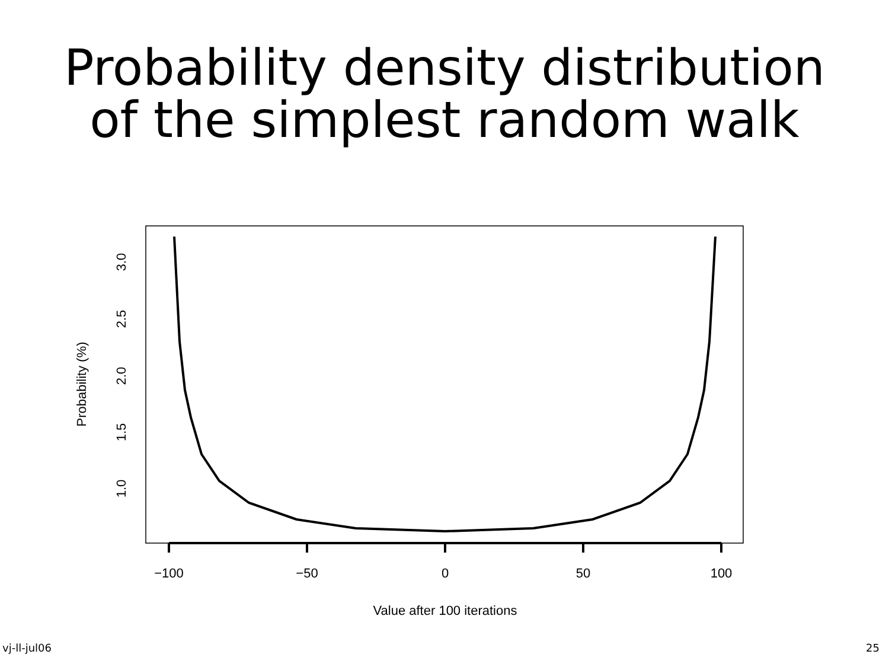Probability density distribution
of the simplest random walk
−100
−50
0
50
100
Value after 100 iterations
1.0
1.5
2.0
2.5
3.0
Probability (%)
vj-ll-jul06 25